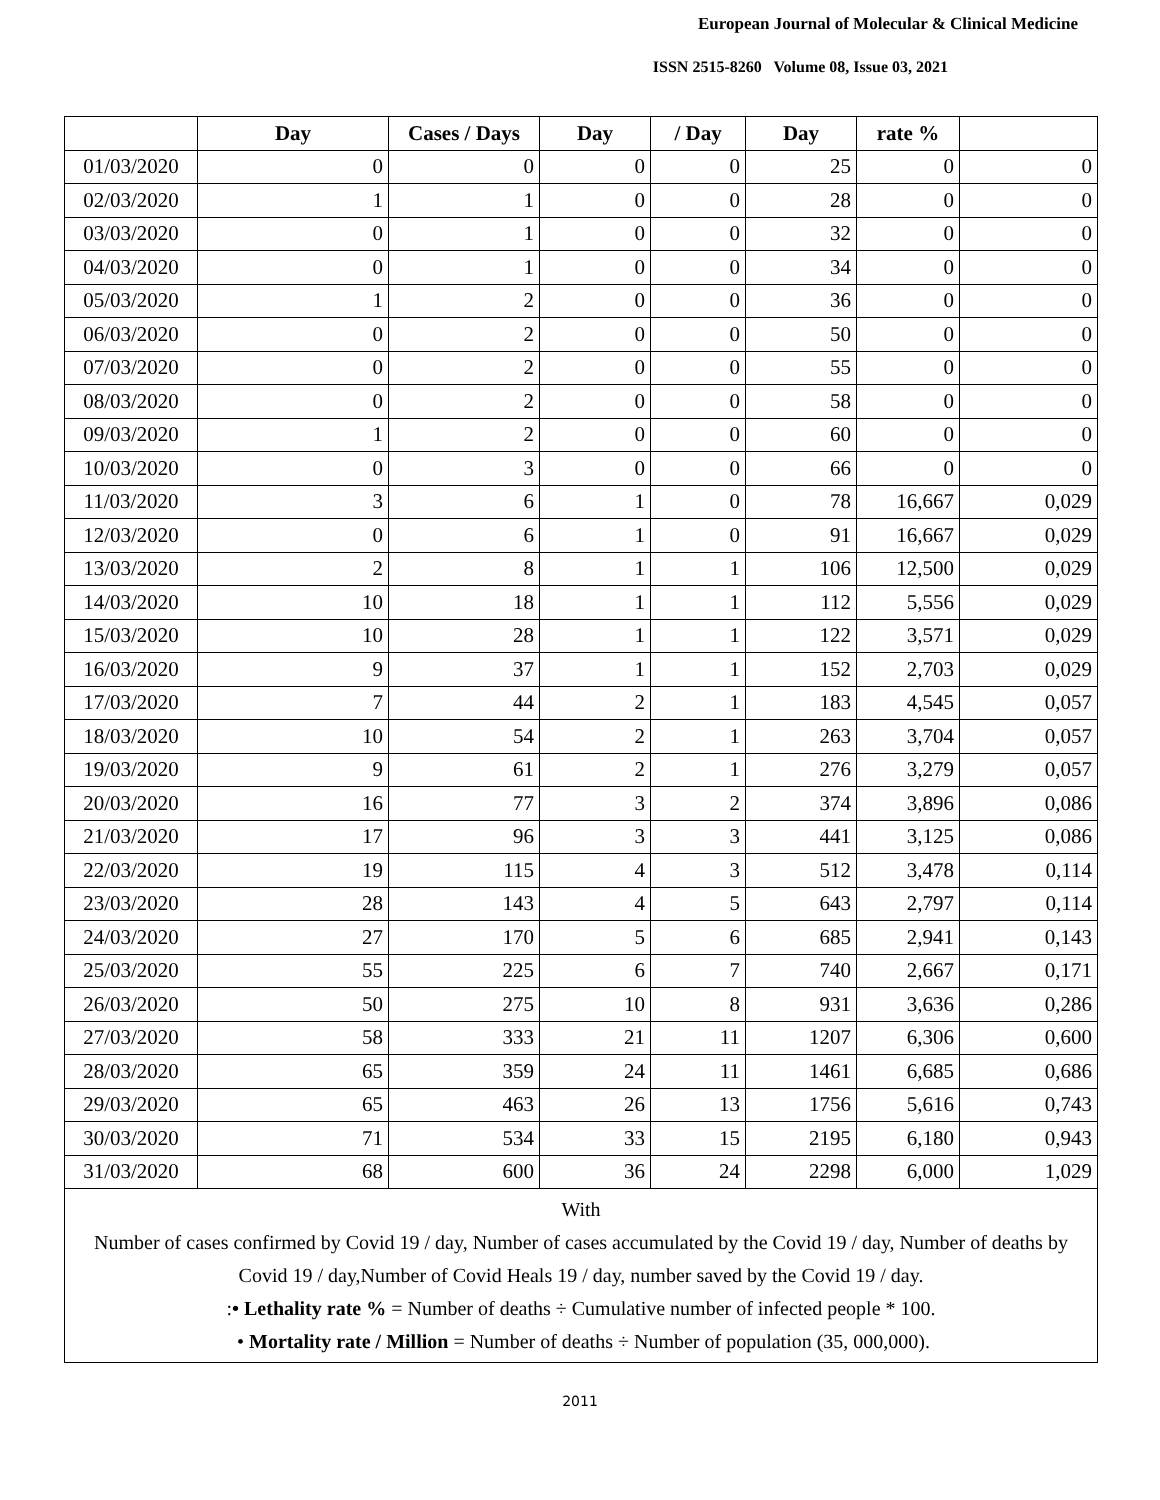European Journal of Molecular & Clinical Medicine
ISSN 2515-8260 Volume 08, Issue 03, 2021
| | Day | Cases / Days | Day | / Day | Day | rate % | |
| --- | --- | --- | --- | --- | --- | --- | --- |
| 01/03/2020 | 0 | 0 | 0 | 0 | 25 | 0 | 0 |
| 02/03/2020 | 1 | 1 | 0 | 0 | 28 | 0 | 0 |
| 03/03/2020 | 0 | 1 | 0 | 0 | 32 | 0 | 0 |
| 04/03/2020 | 0 | 1 | 0 | 0 | 34 | 0 | 0 |
| 05/03/2020 | 1 | 2 | 0 | 0 | 36 | 0 | 0 |
| 06/03/2020 | 0 | 2 | 0 | 0 | 50 | 0 | 0 |
| 07/03/2020 | 0 | 2 | 0 | 0 | 55 | 0 | 0 |
| 08/03/2020 | 0 | 2 | 0 | 0 | 58 | 0 | 0 |
| 09/03/2020 | 1 | 2 | 0 | 0 | 60 | 0 | 0 |
| 10/03/2020 | 0 | 3 | 0 | 0 | 66 | 0 | 0 |
| 11/03/2020 | 3 | 6 | 1 | 0 | 78 | 16,667 | 0,029 |
| 12/03/2020 | 0 | 6 | 1 | 0 | 91 | 16,667 | 0,029 |
| 13/03/2020 | 2 | 8 | 1 | 1 | 106 | 12,500 | 0,029 |
| 14/03/2020 | 10 | 18 | 1 | 1 | 112 | 5,556 | 0,029 |
| 15/03/2020 | 10 | 28 | 1 | 1 | 122 | 3,571 | 0,029 |
| 16/03/2020 | 9 | 37 | 1 | 1 | 152 | 2,703 | 0,029 |
| 17/03/2020 | 7 | 44 | 2 | 1 | 183 | 4,545 | 0,057 |
| 18/03/2020 | 10 | 54 | 2 | 1 | 263 | 3,704 | 0,057 |
| 19/03/2020 | 9 | 61 | 2 | 1 | 276 | 3,279 | 0,057 |
| 20/03/2020 | 16 | 77 | 3 | 2 | 374 | 3,896 | 0,086 |
| 21/03/2020 | 17 | 96 | 3 | 3 | 441 | 3,125 | 0,086 |
| 22/03/2020 | 19 | 115 | 4 | 3 | 512 | 3,478 | 0,114 |
| 23/03/2020 | 28 | 143 | 4 | 5 | 643 | 2,797 | 0,114 |
| 24/03/2020 | 27 | 170 | 5 | 6 | 685 | 2,941 | 0,143 |
| 25/03/2020 | 55 | 225 | 6 | 7 | 740 | 2,667 | 0,171 |
| 26/03/2020 | 50 | 275 | 10 | 8 | 931 | 3,636 | 0,286 |
| 27/03/2020 | 58 | 333 | 21 | 11 | 1207 | 6,306 | 0,600 |
| 28/03/2020 | 65 | 359 | 24 | 11 | 1461 | 6,685 | 0,686 |
| 29/03/2020 | 65 | 463 | 26 | 13 | 1756 | 5,616 | 0,743 |
| 30/03/2020 | 71 | 534 | 33 | 15 | 2195 | 6,180 | 0,943 |
| 31/03/2020 | 68 | 600 | 36 | 24 | 2298 | 6,000 | 1,029 |
| With Number of cases confirmed by Covid 19 / day, Number of cases accumulated by the Covid 19 / day, Number of deaths by Covid 19 / day,Number of Covid Heals 19 / day, number saved by the Covid 19 / day. : • Lethality rate % = Number of deaths ÷ Cumulative number of infected people * 100. • Mortality rate / Million = Number of deaths ÷ Number of population (35, 000,000). | | | | | | | |
2011